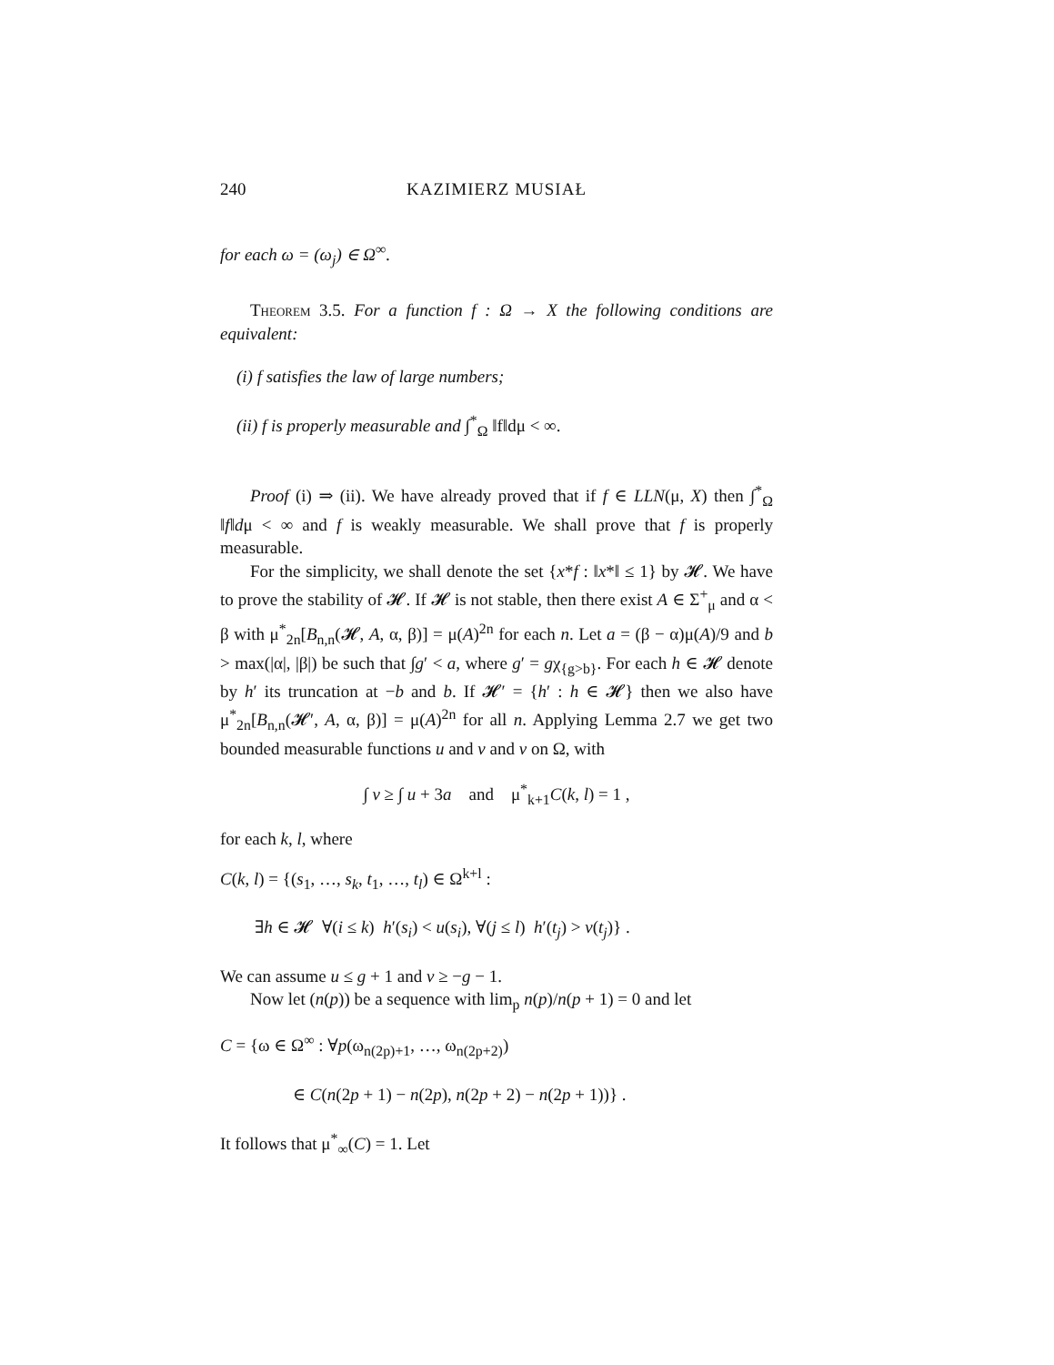240 KAZIMIERZ MUSIAŁ
for each ω = (ω<sub>j</sub>) ∈ Ω<sup>∞</sup>.
Theorem 3.5. For a function f : Ω → X the following conditions are equivalent:
(i) f satisfies the law of large numbers;
(ii) f is properly measurable and ∫<sup>*</sup><sub>Ω</sub> ‖f‖dμ < ∞.
Proof (i) ⇒ (ii). We have already proved that if f ∈ LLN(μ, X) then ∫<sup>*</sup><sub>Ω</sub> ‖f‖dμ < ∞ and f is weakly measurable. We shall prove that f is properly measurable.
For the simplicity, we shall denote the set {x*f : ‖x*‖ ≤ 1} by 𝓗. We have to prove the stability of 𝓗. If 𝓗 is not stable, then there exist A ∈ Σ<sup>+</sup><sub>μ</sub> and α < β with μ<sup>*</sup><sub>2n</sub>[B<sub>n,n</sub>(𝓗, A, α, β)] = μ(A)<sup>2n</sup> for each n. Let a = (β − α)μ(A)/9 and b > max(|α|, |β|) be such that ∫g′ < a, where g′ = gχ<sub>{g>b}</sub>. For each h ∈ 𝓗 denote by h′ its truncation at −b and b. If 𝓗′ = {h′ : h ∈ 𝓗} then we also have μ<sup>*</sup><sub>2n</sub>[B<sub>n,n</sub>(𝓗′, A, α, β)] = μ(A)<sup>2n</sup> for all n. Applying Lemma 2.7 we get two bounded measurable functions u and v and v on Ω, with
∫ v ≥ ∫ u + 3a and μ<sup>*</sup><sub>k+1</sub>C(k, l) = 1 ,
for each k, l, where
C(k, l) = {(s<sub>1</sub>, …, s<sub>k</sub>, t<sub>1</sub>, …, t<sub>l</sub>) ∈ Ω<sup>k+l</sup> :
∃h ∈ 𝓗 ∀(i ≤ k) h′(s<sub>i</sub>) < u(s<sub>i</sub>), ∀(j ≤ l) h′(t<sub>j</sub>) > v(t<sub>j</sub>)} .
We can assume u ≤ g + 1 and v ≥ −g − 1.
Now let (n(p)) be a sequence with lim<sub>p</sub> n(p)/n(p + 1) = 0 and let
C = {ω ∈ Ω<sup>∞</sup> : ∀p(ω<sub>n(2p)+1</sub>, …, ω<sub>n(2p+2)</sub>)
∈ C(n(2p + 1) − n(2p), n(2p + 2) − n(2p + 1))} .
It follows that μ<sup>*</sup><sub>∞</sub>(C) = 1. Let